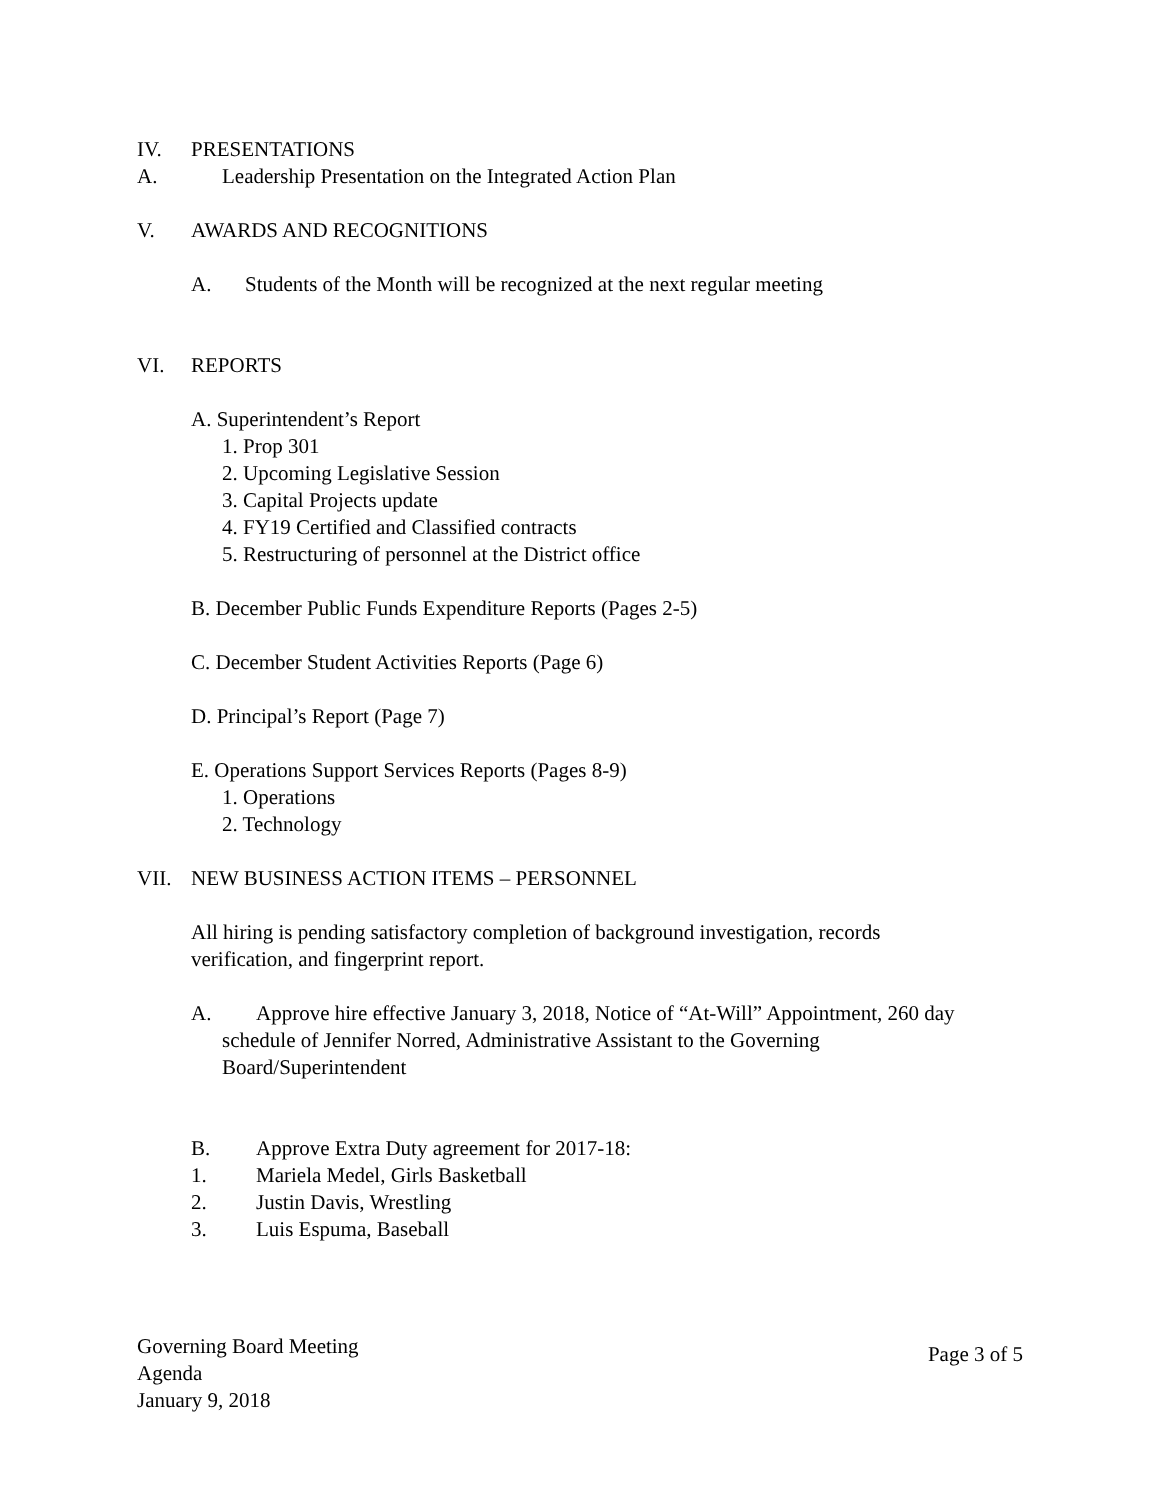IV. PRESENTATIONS
A. Leadership Presentation on the Integrated Action Plan
V. AWARDS AND RECOGNITIONS
A. Students of the Month will be recognized at the next regular meeting
VI. REPORTS
A. Superintendent’s Report
1. Prop 301
2. Upcoming Legislative Session
3. Capital Projects update
4. FY19 Certified and Classified contracts
5. Restructuring of personnel at the District office
B. December Public Funds Expenditure Reports (Pages 2-5)
C. December Student Activities Reports (Page 6)
D. Principal’s Report (Page 7)
E. Operations Support Services Reports (Pages 8-9)
1. Operations
2. Technology
VII. NEW BUSINESS ACTION ITEMS – PERSONNEL
All hiring is pending satisfactory completion of background investigation, records
verification, and fingerprint report.
A. Approve hire effective January 3, 2018, Notice of “At-Will” Appointment, 260 day
schedule of Jennifer Norred, Administrative Assistant to the Governing
Board/Superintendent
B. Approve Extra Duty agreement for 2017-18:
1. Mariela Medel, Girls Basketball
2. Justin Davis, Wrestling
3. Luis Espuma, Baseball
Governing Board Meeting
Agenda
January 9, 2018
Page 3 of 5